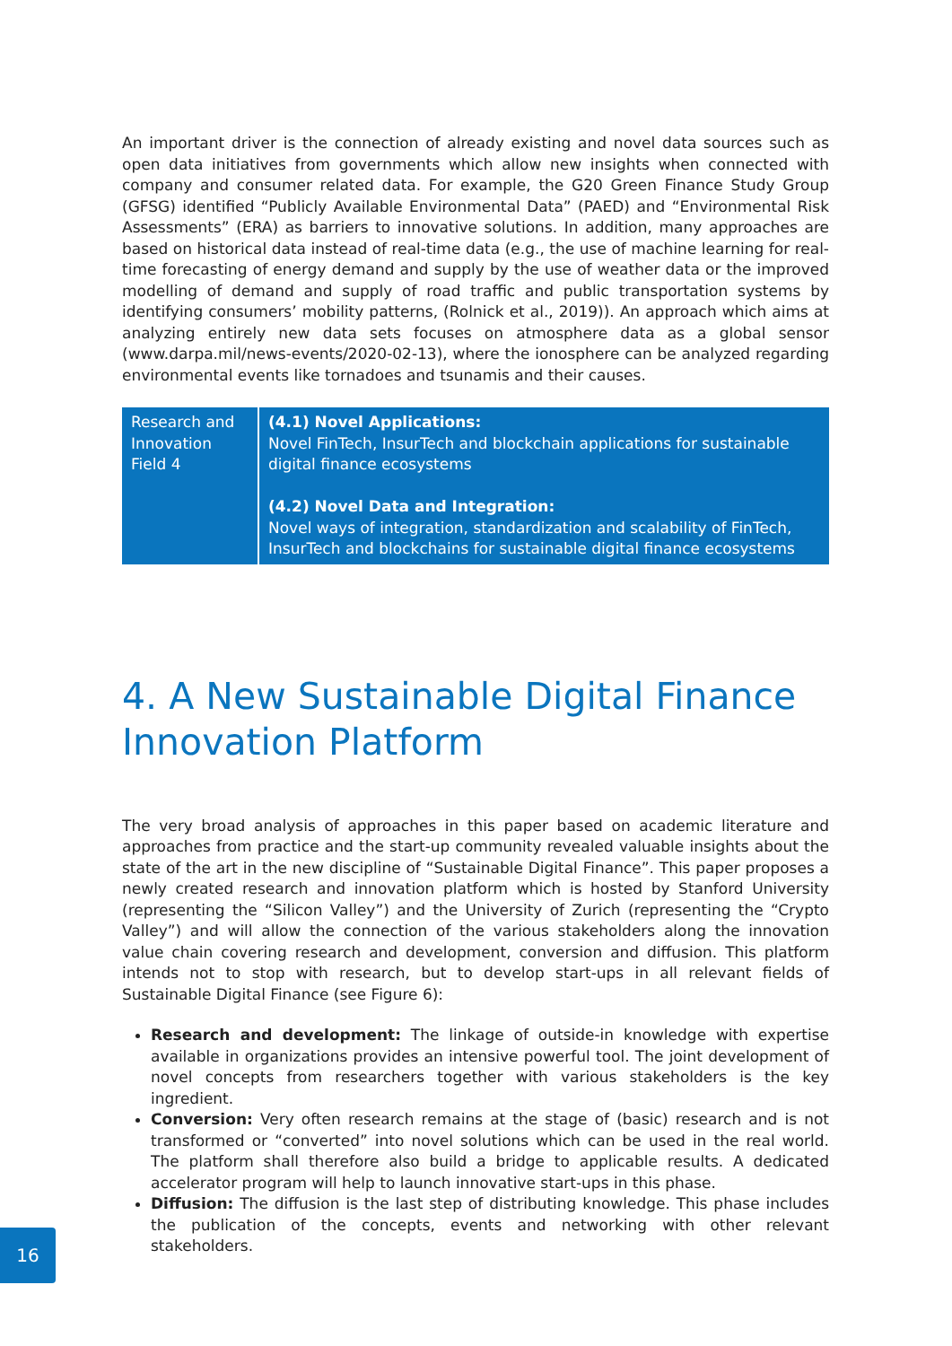An important driver is the connection of already existing and novel data sources such as open data initiatives from governments which allow new insights when connected with company and consumer related data. For example, the G20 Green Finance Study Group (GFSG) identified “Publicly Available Environmental Data” (PAED) and “Environmental Risk Assessments” (ERA) as barriers to innovative solutions. In addition, many approaches are based on historical data instead of real-time data (e.g., the use of machine learning for real-time forecasting of energy demand and supply by the use of weather data or the improved modelling of demand and supply of road traffic and public transportation systems by identifying consumers’ mobility patterns, (Rolnick et al., 2019)). An approach which aims at analyzing entirely new data sets focuses on atmosphere data as a global sensor (www.darpa.mil/news-events/2020-02-13), where the ionosphere can be analyzed regarding environmental events like tornadoes and tsunamis and their causes.
| Research and Innovation Field 4 | (4.1) Novel Applications: Novel FinTech, InsurTech and blockchain applications for sustainable digital finance ecosystems (4.2) Novel Data and Integration: Novel ways of integration, standardization and scalability of FinTech, InsurTech and blockchains for sustainable digital finance ecosystems |
4. A New Sustainable Digital Finance Innovation Platform
The very broad analysis of approaches in this paper based on academic literature and approaches from practice and the start-up community revealed valuable insights about the state of the art in the new discipline of “Sustainable Digital Finance”. This paper proposes a newly created research and innovation platform which is hosted by Stanford University (representing the “Silicon Valley”) and the University of Zurich (representing the “Crypto Valley”) and will allow the connection of the various stakeholders along the innovation value chain covering research and development, conversion and diffusion. This platform intends not to stop with research, but to develop start-ups in all relevant fields of Sustainable Digital Finance (see Figure 6):
Research and development: The linkage of outside-in knowledge with expertise available in organizations provides an intensive powerful tool. The joint development of novel concepts from researchers together with various stakeholders is the key ingredient.
Conversion: Very often research remains at the stage of (basic) research and is not transformed or “converted” into novel solutions which can be used in the real world. The platform shall therefore also build a bridge to applicable results. A dedicated accelerator program will help to launch innovative start-ups in this phase.
Diffusion: The diffusion is the last step of distributing knowledge. This phase includes the publication of the concepts, events and networking with other relevant stakeholders.
16